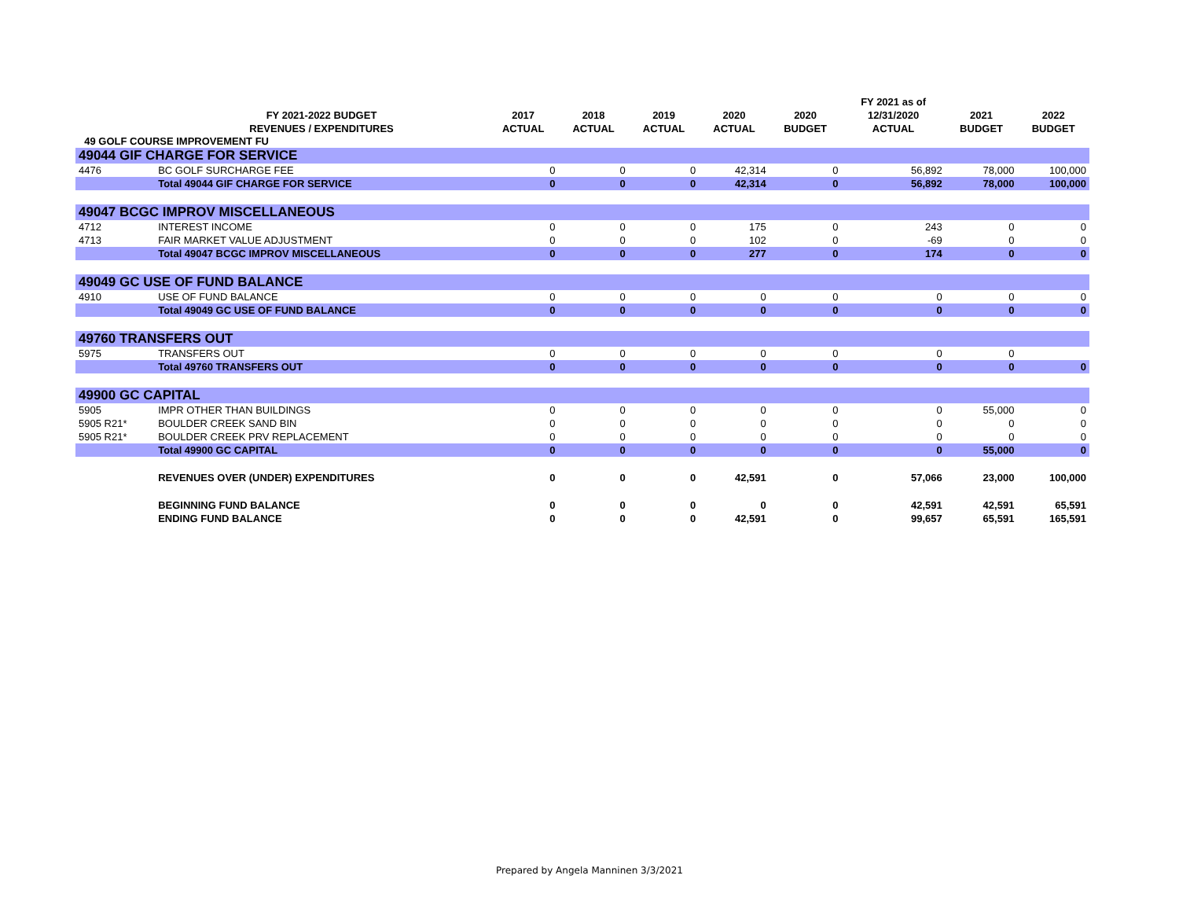| | | | | | | | FY 2021 as of | | |
| --- | --- | --- | --- | --- | --- | --- | --- | --- | --- |
| | FY 2021-2022 BUDGET | 2017 | 2018 | 2019 | 2020 | 2020 | 12/31/2020 | 2021 | 2022 |
| | REVENUES / EXPENDITURES | ACTUAL | ACTUAL | ACTUAL | ACTUAL | BUDGET | ACTUAL | BUDGET | BUDGET |
| 49 GOLF COURSE IMPROVEMENT FU | | | | | | | | | |
| 49044 GIF CHARGE FOR SERVICE | | | | | | | | | |
| 4476 | BC GOLF SURCHARGE FEE | 0 | 0 | 0 | 42,314 | 0 | 56,892 | 78,000 | 100,000 |
| | Total 49044 GIF CHARGE FOR SERVICE | 0 | 0 | 0 | 42,314 | 0 | 56,892 | 78,000 | 100,000 |
| 49047 BCGC IMPROV MISCELLANEOUS | | | | | | | | | |
| 4712 | INTEREST INCOME | 0 | 0 | 0 | 175 | 0 | 243 | 0 | 0 |
| 4713 | FAIR MARKET VALUE ADJUSTMENT | 0 | 0 | 0 | 102 | 0 | -69 | 0 | 0 |
| | Total 49047 BCGC IMPROV MISCELLANEOUS | 0 | 0 | 0 | 277 | 0 | 174 | 0 | 0 |
| 49049 GC USE OF FUND BALANCE | | | | | | | | | |
| 4910 | USE OF FUND BALANCE | 0 | 0 | 0 | 0 | 0 | 0 | 0 | 0 |
| | Total 49049 GC USE OF FUND BALANCE | 0 | 0 | 0 | 0 | 0 | 0 | 0 | 0 |
| 49760 TRANSFERS OUT | | | | | | | | | |
| 5975 | TRANSFERS OUT | 0 | 0 | 0 | 0 | 0 | 0 | 0 | |
| | Total 49760 TRANSFERS OUT | 0 | 0 | 0 | 0 | 0 | 0 | 0 | 0 |
| 49900 GC CAPITAL | | | | | | | | | |
| 5905 | IMPR OTHER THAN BUILDINGS | 0 | 0 | 0 | 0 | 0 | 0 | 55,000 | 0 |
| 5905 R21* | BOULDER CREEK SAND BIN | 0 | 0 | 0 | 0 | 0 | 0 | 0 | 0 |
| 5905 R21* | BOULDER CREEK PRV REPLACEMENT | 0 | 0 | 0 | 0 | 0 | 0 | 0 | 0 |
| | Total 49900 GC CAPITAL | 0 | 0 | 0 | 0 | 0 | 0 | 55,000 | 0 |
| | REVENUES OVER (UNDER) EXPENDITURES | 0 | 0 | 0 | 42,591 | 0 | 57,066 | 23,000 | 100,000 |
| | BEGINNING FUND BALANCE | 0 | 0 | 0 | 0 | 0 | 42,591 | 42,591 | 65,591 |
| | ENDING FUND BALANCE | 0 | 0 | 0 | 42,591 | 0 | 99,657 | 65,591 | 165,591 |
Prepared by Angela Manninen 3/3/2021